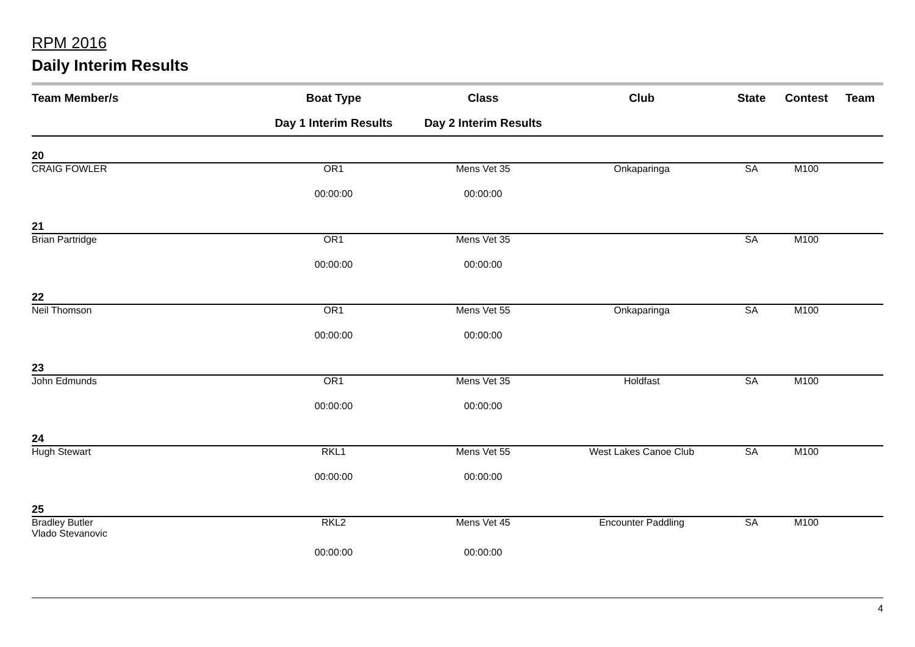RPM 2016
Daily Interim Results
| Team Member/s | Boat Type | Class | Club | State | Contest | Team |
| --- | --- | --- | --- | --- | --- | --- |
| | Day 1 Interim Results | Day 2 Interim Results | | | | |
| 20 | | | | | | |
| CRAIG FOWLER | OR1 | Mens Vet 35 | Onkaparinga | SA | M100 | |
| | 00:00:00 | 00:00:00 | | | | |
| 21 | | | | | | |
| Brian Partridge | OR1 | Mens Vet 35 | | SA | M100 | |
| | 00:00:00 | 00:00:00 | | | | |
| 22 | | | | | | |
| Neil Thomson | OR1 | Mens Vet 55 | Onkaparinga | SA | M100 | |
| | 00:00:00 | 00:00:00 | | | | |
| 23 | | | | | | |
| John Edmunds | OR1 | Mens Vet 35 | Holdfast | SA | M100 | |
| | 00:00:00 | 00:00:00 | | | | |
| 24 | | | | | | |
| Hugh Stewart | RKL1 | Mens Vet 55 | West Lakes Canoe Club | SA | M100 | |
| | 00:00:00 | 00:00:00 | | | | |
| 25 | | | | | | |
| Bradley Butler Vlado Stevanovic | RKL2 | Mens Vet 45 | Encounter Paddling | SA | M100 | |
| | 00:00:00 | 00:00:00 | | | | |
4